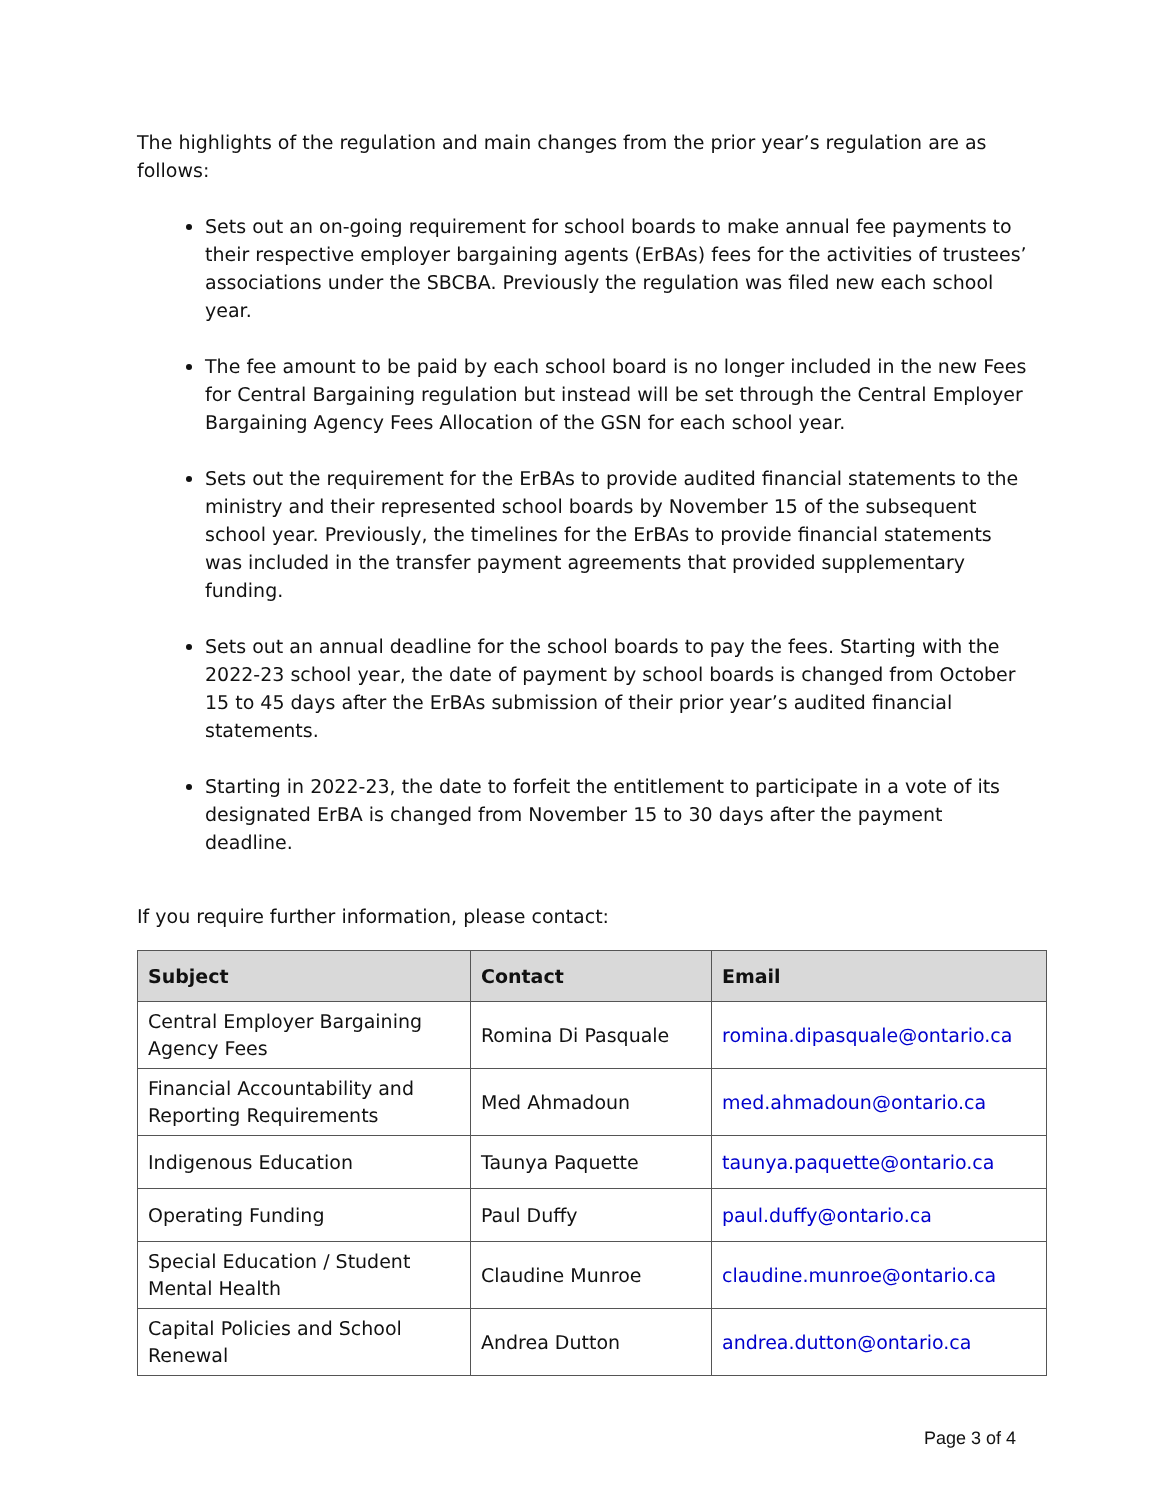The highlights of the regulation and main changes from the prior year’s regulation are as follows:
Sets out an on-going requirement for school boards to make annual fee payments to their respective employer bargaining agents (ErBAs) fees for the activities of trustees’ associations under the SBCBA. Previously the regulation was filed new each school year.
The fee amount to be paid by each school board is no longer included in the new Fees for Central Bargaining regulation but instead will be set through the Central Employer Bargaining Agency Fees Allocation of the GSN for each school year.
Sets out the requirement for the ErBAs to provide audited financial statements to the ministry and their represented school boards by November 15 of the subsequent school year. Previously, the timelines for the ErBAs to provide financial statements was included in the transfer payment agreements that provided supplementary funding.
Sets out an annual deadline for the school boards to pay the fees. Starting with the 2022-23 school year, the date of payment by school boards is changed from October 15 to 45 days after the ErBAs submission of their prior year’s audited financial statements.
Starting in 2022-23, the date to forfeit the entitlement to participate in a vote of its designated ErBA is changed from November 15 to 30 days after the payment deadline.
If you require further information, please contact:
| Subject | Contact | Email |
| --- | --- | --- |
| Central Employer Bargaining Agency Fees | Romina Di Pasquale | romina.dipasquale@ontario.ca |
| Financial Accountability and Reporting Requirements | Med Ahmadoun | med.ahmadoun@ontario.ca |
| Indigenous Education | Taunya Paquette | taunya.paquette@ontario.ca |
| Operating Funding | Paul Duffy | paul.duffy@ontario.ca |
| Special Education / Student Mental Health | Claudine Munroe | claudine.munroe@ontario.ca |
| Capital Policies and School Renewal | Andrea Dutton | andrea.dutton@ontario.ca |
Page 3 of 4